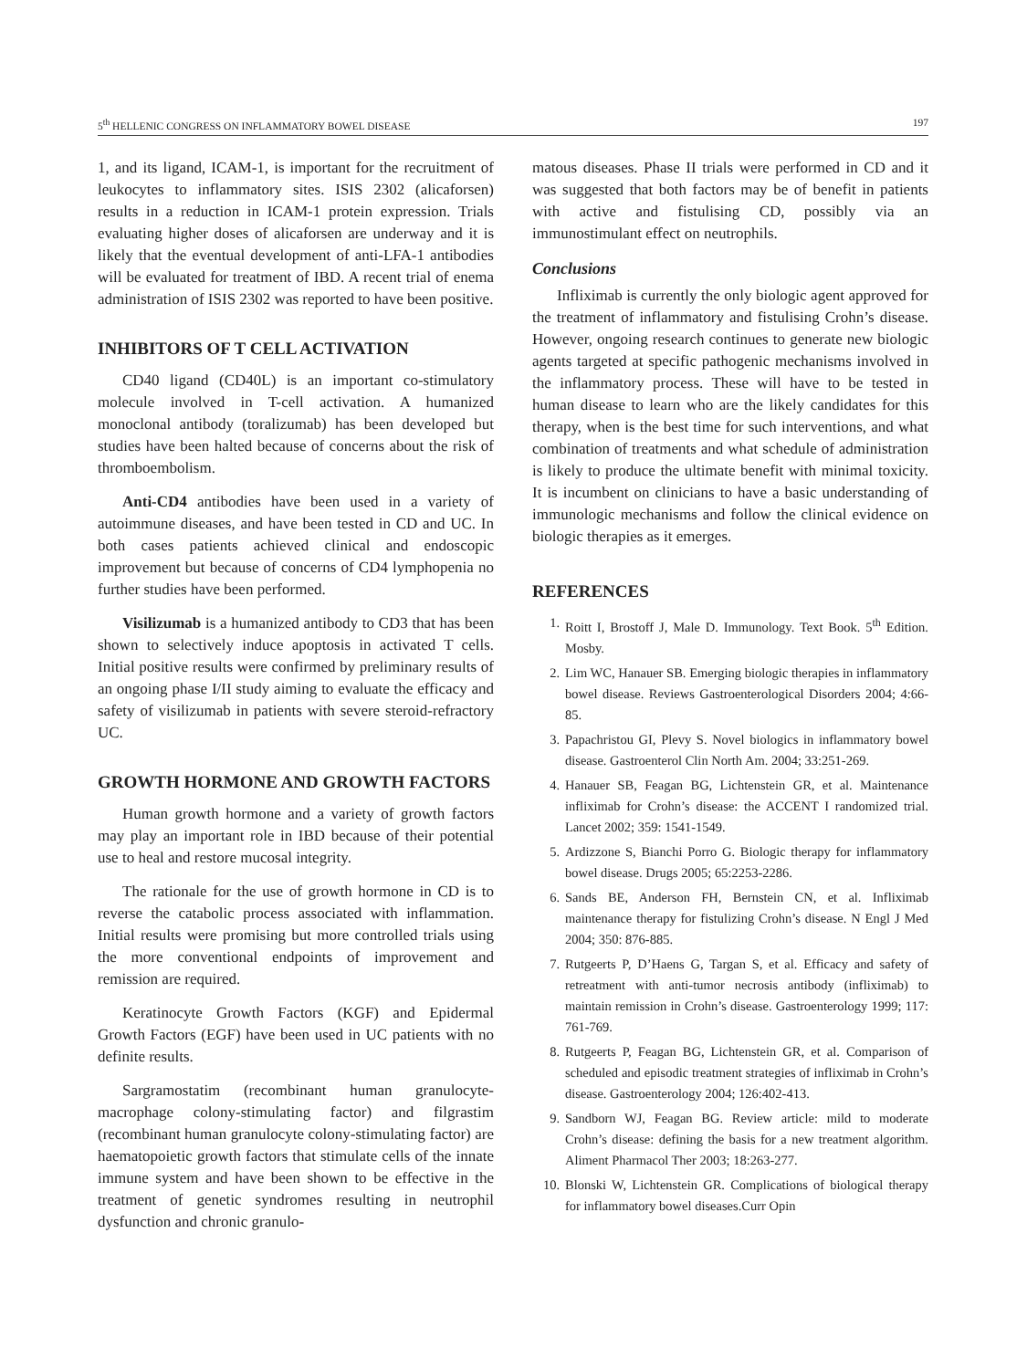5<sup>th</sup> HELLENIC CONGRESS ON INFLAMMATORY BOWEL DISEASE 197
1, and its ligand, ICAM-1, is important for the recruitment of leukocytes to inflammatory sites. ISIS 2302 (alicaforsen) results in a reduction in ICAM-1 protein expression. Trials evaluating higher doses of alicaforsen are underway and it is likely that the eventual development of anti-LFA-1 antibodies will be evaluated for treatment of IBD. A recent trial of enema administration of ISIS 2302 was reported to have been positive.
INHIBITORS OF T CELL ACTIVATION
CD40 ligand (CD40L) is an important co-stimulatory molecule involved in T-cell activation. A humanized monoclonal antibody (toralizumab) has been developed but studies have been halted because of concerns about the risk of thromboembolism.
Anti-CD4 antibodies have been used in a variety of autoimmune diseases, and have been tested in CD and UC. In both cases patients achieved clinical and endoscopic improvement but because of concerns of CD4 lymphopenia no further studies have been performed.
Visilizumab is a humanized antibody to CD3 that has been shown to selectively induce apoptosis in activated T cells. Initial positive results were confirmed by preliminary results of an ongoing phase I/II study aiming to evaluate the efficacy and safety of visilizumab in patients with severe steroid-refractory UC.
GROWTH HORMONE AND GROWTH FACTORS
Human growth hormone and a variety of growth factors may play an important role in IBD because of their potential use to heal and restore mucosal integrity.
The rationale for the use of growth hormone in CD is to reverse the catabolic process associated with inflammation. Initial results were promising but more controlled trials using the more conventional endpoints of improvement and remission are required.
Keratinocyte Growth Factors (KGF) and Epidermal Growth Factors (EGF) have been used in UC patients with no definite results.
Sargramostatim (recombinant human granulocyte-macrophage colony-stimulating factor) and filgrastim (recombinant human granulocyte colony-stimulating factor) are haematopoietic growth factors that stimulate cells of the innate immune system and have been shown to be effective in the treatment of genetic syndromes resulting in neutrophil dysfunction and chronic granulo-
matous diseases. Phase II trials were performed in CD and it was suggested that both factors may be of benefit in patients with active and fistulising CD, possibly via an immunostimulant effect on neutrophils.
Conclusions
Infliximab is currently the only biologic agent approved for the treatment of inflammatory and fistulising Crohn’s disease. However, ongoing research continues to generate new biologic agents targeted at specific pathogenic mechanisms involved in the inflammatory process. These will have to be tested in human disease to learn who are the likely candidates for this therapy, when is the best time for such interventions, and what combination of treatments and what schedule of administration is likely to produce the ultimate benefit with minimal toxicity. It is incumbent on clinicians to have a basic understanding of immunologic mechanisms and follow the clinical evidence on biologic therapies as it emerges.
REFERENCES
1. Roitt I, Brostoff J, Male D. Immunology. Text Book. 5<sup>th</sup> Edition. Mosby.
2. Lim WC, Hanauer SB. Emerging biologic therapies in inflammatory bowel disease. Reviews Gastroenterological Disorders 2004; 4:66-85.
3. Papachristou GI, Plevy S. Novel biologics in inflammatory bowel disease. Gastroenterol Clin North Am. 2004; 33:251-269.
4. Hanauer SB, Feagan BG, Lichtenstein GR, et al. Maintenance infliximab for Crohn’s disease: the ACCENT I randomized trial. Lancet 2002; 359: 1541-1549.
5. Ardizzone S, Bianchi Porro G. Biologic therapy for inflammatory bowel disease. Drugs 2005; 65:2253-2286.
6. Sands BE, Anderson FH, Bernstein CN, et al. Infliximab maintenance therapy for fistulizing Crohn’s disease. N Engl J Med 2004; 350: 876-885.
7. Rutgeerts P, D’Haens G, Targan S, et al. Efficacy and safety of retreatment with anti-tumor necrosis antibody (infliximab) to maintain remission in Crohn’s disease. Gastroenterology 1999; 117: 761-769.
8. Rutgeerts P, Feagan BG, Lichtenstein GR, et al. Comparison of scheduled and episodic treatment strategies of infliximab in Crohn’s disease. Gastroenterology 2004; 126:402-413.
9. Sandborn WJ, Feagan BG. Review article: mild to moderate Crohn’s disease: defining the basis for a new treatment algorithm. Aliment Pharmacol Ther 2003; 18:263-277.
10. Blonski W, Lichtenstein GR. Complications of biological therapy for inflammatory bowel diseases.Curr Opin